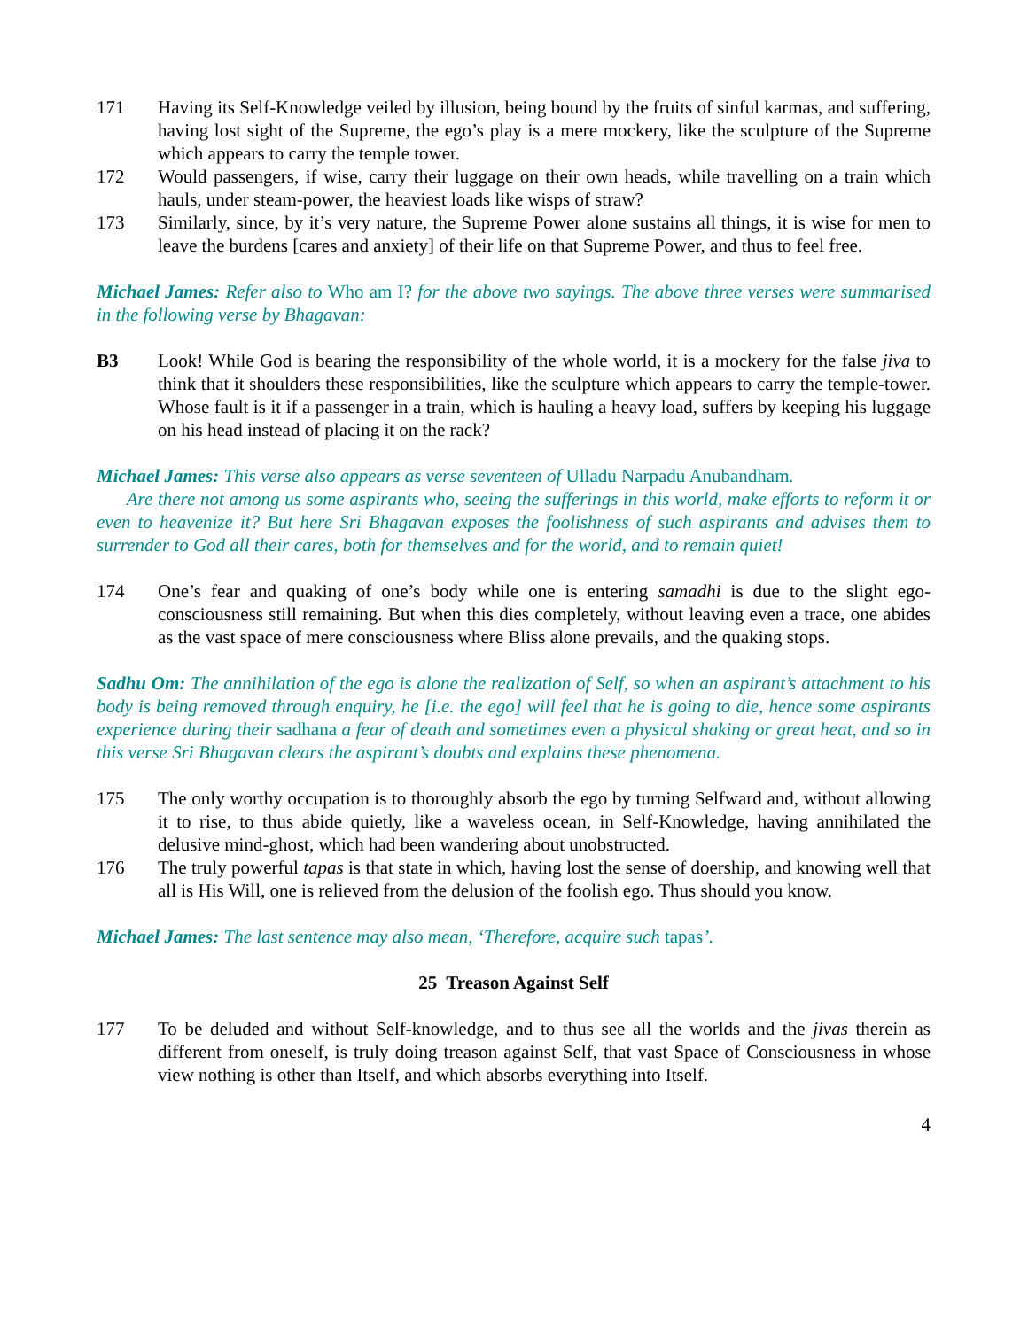171 Having its Self-Knowledge veiled by illusion, being bound by the fruits of sinful karmas, and suffering, having lost sight of the Supreme, the ego’s play is a mere mockery, like the sculpture of the Supreme which appears to carry the temple tower.
172 Would passengers, if wise, carry their luggage on their own heads, while travelling on a train which hauls, under steam-power, the heaviest loads like wisps of straw?
173 Similarly, since, by it’s very nature, the Supreme Power alone sustains all things, it is wise for men to leave the burdens [cares and anxiety] of their life on that Supreme Power, and thus to feel free.
Michael James: Refer also to Who am I? for the above two sayings. The above three verses were summarised in the following verse by Bhagavan:
B3 Look! While God is bearing the responsibility of the whole world, it is a mockery for the false jiva to think that it shoulders these responsibilities, like the sculpture which appears to carry the temple-tower. Whose fault is it if a passenger in a train, which is hauling a heavy load, suffers by keeping his luggage on his head instead of placing it on the rack?
Michael James: This verse also appears as verse seventeen of Ulladu Narpadu Anubandham.
Are there not among us some aspirants who, seeing the sufferings in this world, make efforts to reform it or even to heavenize it? But here Sri Bhagavan exposes the foolishness of such aspirants and advises them to surrender to God all their cares, both for themselves and for the world, and to remain quiet!
174 One’s fear and quaking of one’s body while one is entering samadhi is due to the slight ego-consciousness still remaining. But when this dies completely, without leaving even a trace, one abides as the vast space of mere consciousness where Bliss alone prevails, and the quaking stops.
Sadhu Om: The annihilation of the ego is alone the realization of Self, so when an aspirant’s attachment to his body is being removed through enquiry, he [i.e. the ego] will feel that he is going to die, hence some aspirants experience during their sadhana a fear of death and sometimes even a physical shaking or great heat, and so in this verse Sri Bhagavan clears the aspirant’s doubts and explains these phenomena.
175 The only worthy occupation is to thoroughly absorb the ego by turning Selfward and, without allowing it to rise, to thus abide quietly, like a waveless ocean, in Self-Knowledge, having annihilated the delusive mind-ghost, which had been wandering about unobstructed.
176 The truly powerful tapas is that state in which, having lost the sense of doership, and knowing well that all is His Will, one is relieved from the delusion of the foolish ego. Thus should you know.
Michael James: The last sentence may also mean, ‘Therefore, acquire such tapas’.
25 Treason Against Self
177 To be deluded and without Self-knowledge, and to thus see all the worlds and the jivas therein as different from oneself, is truly doing treason against Self, that vast Space of Consciousness in whose view nothing is other than Itself, and which absorbs everything into Itself.
4